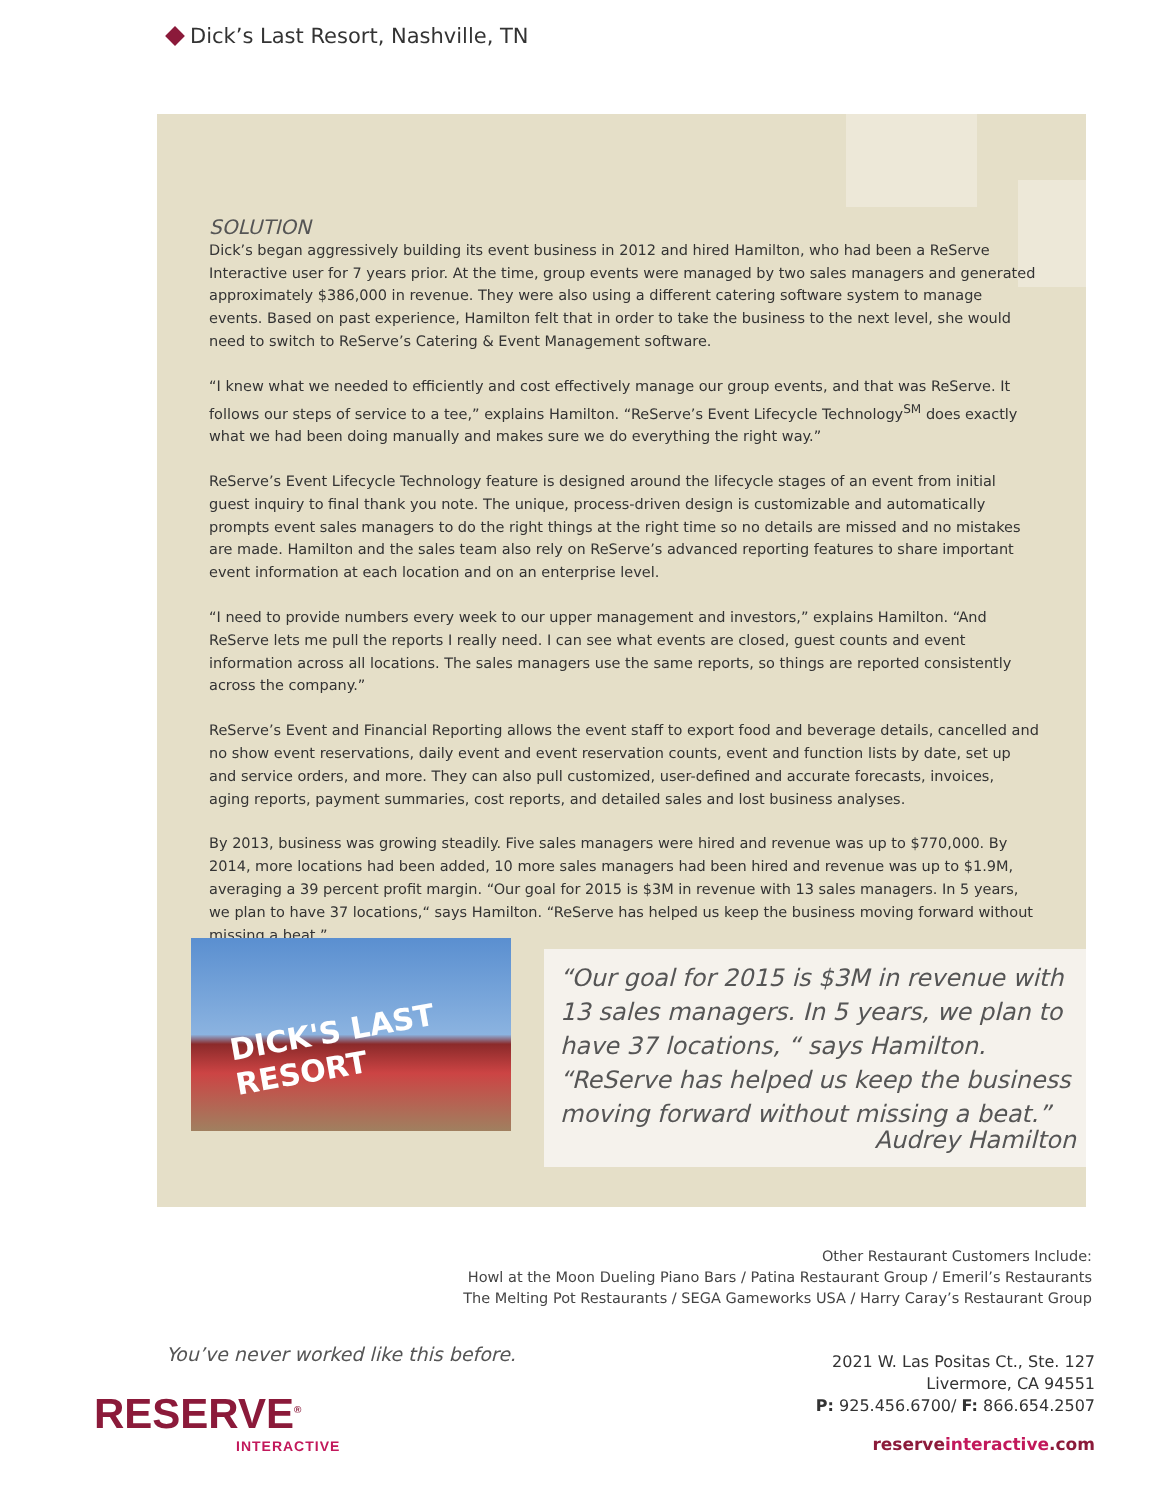Dick’s Last Resort, Nashville, TN
SOLUTION
Dick’s began aggressively building its event business in 2012 and hired Hamilton, who had been a ReServe Interactive user for 7 years prior. At the time, group events were managed by two sales managers and generated approximately $386,000 in revenue. They were also using a different catering software system to manage events. Based on past experience, Hamilton felt that in order to take the business to the next level, she would need to switch to ReServe’s Catering & Event Management software.
“I knew what we needed to efficiently and cost effectively manage our group events, and that was ReServe. It follows our steps of service to a tee,” explains Hamilton. “ReServe’s Event Lifecycle Technology<sup>SM</sup> does exactly what we had been doing manually and makes sure we do everything the right way.”
ReServe’s Event Lifecycle Technology feature is designed around the lifecycle stages of an event from initial guest inquiry to final thank you note. The unique, process-driven design is customizable and automatically prompts event sales managers to do the right things at the right time so no details are missed and no mistakes are made. Hamilton and the sales team also rely on ReServe’s advanced reporting features to share important event information at each location and on an enterprise level.
“I need to provide numbers every week to our upper management and investors,” explains Hamilton. “And ReServe lets me pull the reports I really need. I can see what events are closed, guest counts and event information across all locations. The sales managers use the same reports, so things are reported consistently across the company.”
ReServe’s Event and Financial Reporting allows the event staff to export food and beverage details, cancelled and no show event reservations, daily event and event reservation counts, event and function lists by date, set up and service orders, and more. They can also pull customized, user-defined and accurate forecasts, invoices, aging reports, payment summaries, cost reports, and detailed sales and lost business analyses.
By 2013, business was growing steadily. Five sales managers were hired and revenue was up to $770,000. By 2014, more locations had been added, 10 more sales managers had been hired and revenue was up to $1.9M, averaging a 39 percent profit margin. “Our goal for 2015 is $3M in revenue with 13 sales managers. In 5 years, we plan to have 37 locations,“ says Hamilton. “ReServe has helped us keep the business moving forward without missing a beat.”
DICK'S LAST RESORT
“Our goal for 2015 is $3M in revenue with 13 sales managers. In 5 years, we plan to have 37 locations, “ says Hamilton. “ReServe has helped us keep the business moving forward without missing a beat.”
Audrey Hamilton
Other Restaurant Customers Include:
Howl at the Moon Dueling Piano Bars / Patina Restaurant Group / Emeril’s Restaurants
The Melting Pot Restaurants / SEGA Gameworks USA / Harry Caray’s Restaurant Group
You’ve never worked like this before.
RESERVE<sup>®</sup>
INTERACTIVE
2021 W. Las Positas Ct., Ste. 127
Livermore, CA 94551
P: 925.456.6700/ F: 866.654.2507
reserveinteractive.com